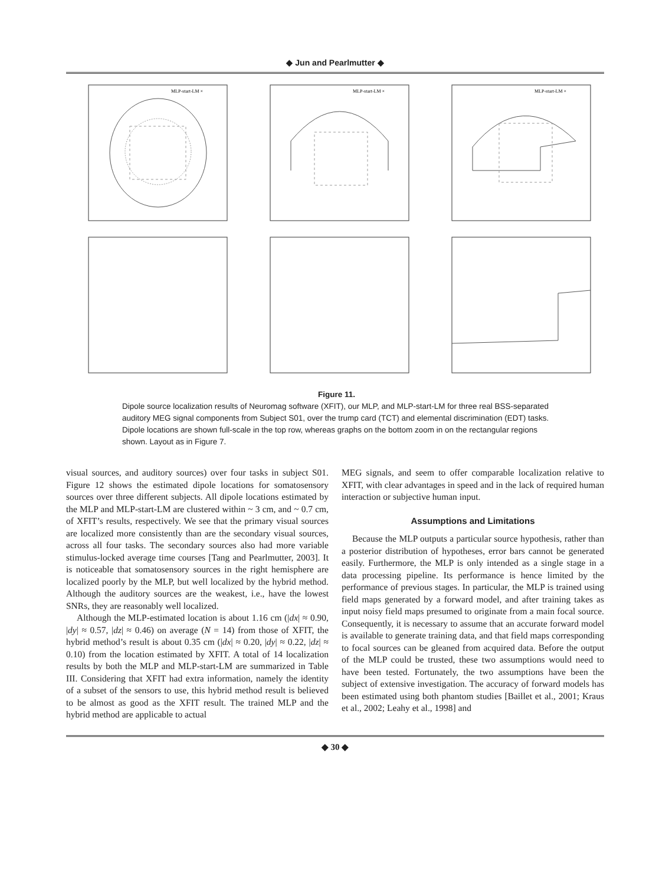◆ Jun and Pearlmutter ◆
MLP-start-LM ×
MLP-start-LM ×
MLP-start-LM ×
Figure 11.
Dipole source localization results of Neuromag software (XFIT), our MLP, and MLP-start-LM for three real BSS-separated auditory MEG signal components from Subject S01, over the trump card (TCT) and elemental discrimination (EDT) tasks. Dipole locations are shown full-scale in the top row, whereas graphs on the bottom zoom in on the rectangular regions shown. Layout as in Figure 7.
visual sources, and auditory sources) over four tasks in subject S01. Figure 12 shows the estimated dipole locations for somatosensory sources over three different subjects. All dipole locations estimated by the MLP and MLP-start-LM are clustered within ~ 3 cm, and ~ 0.7 cm, of XFIT’s results, respectively. We see that the primary visual sources are localized more consistently than are the secondary visual sources, across all four tasks. The secondary sources also had more variable stimulus-locked average time courses [Tang and Pearlmutter, 2003]. It is noticeable that somatosensory sources in the right hemisphere are localized poorly by the MLP, but well localized by the hybrid method. Although the auditory sources are the weakest, i.e., have the lowest SNRs, they are reasonably well localized.
Although the MLP-estimated location is about 1.16 cm (|dx| ≈ 0.90, |dy| ≈ 0.57, |dz| ≈ 0.46) on average (N = 14) from those of XFIT, the hybrid method’s result is about 0.35 cm (|dx| ≈ 0.20, |dy| ≈ 0.22, |dz| ≈ 0.10) from the location estimated by XFIT. A total of 14 localization results by both the MLP and MLP-start-LM are summarized in Table III. Considering that XFIT had extra information, namely the identity of a subset of the sensors to use, this hybrid method result is believed to be almost as good as the XFIT result. The trained MLP and the hybrid method are applicable to actual
MEG signals, and seem to offer comparable localization relative to XFIT, with clear advantages in speed and in the lack of required human interaction or subjective human input.
Assumptions and Limitations
Because the MLP outputs a particular source hypothesis, rather than a posterior distribution of hypotheses, error bars cannot be generated easily. Furthermore, the MLP is only intended as a single stage in a data processing pipeline. Its performance is hence limited by the performance of previous stages. In particular, the MLP is trained using field maps generated by a forward model, and after training takes as input noisy field maps presumed to originate from a main focal source. Consequently, it is necessary to assume that an accurate forward model is available to generate training data, and that field maps corresponding to focal sources can be gleaned from acquired data. Before the output of the MLP could be trusted, these two assumptions would need to have been tested. Fortunately, the two assumptions have been the subject of extensive investigation. The accuracy of forward models has been estimated using both phantom studies [Baillet et al., 2001; Kraus et al., 2002; Leahy et al., 1998] and
◆ 30 ◆